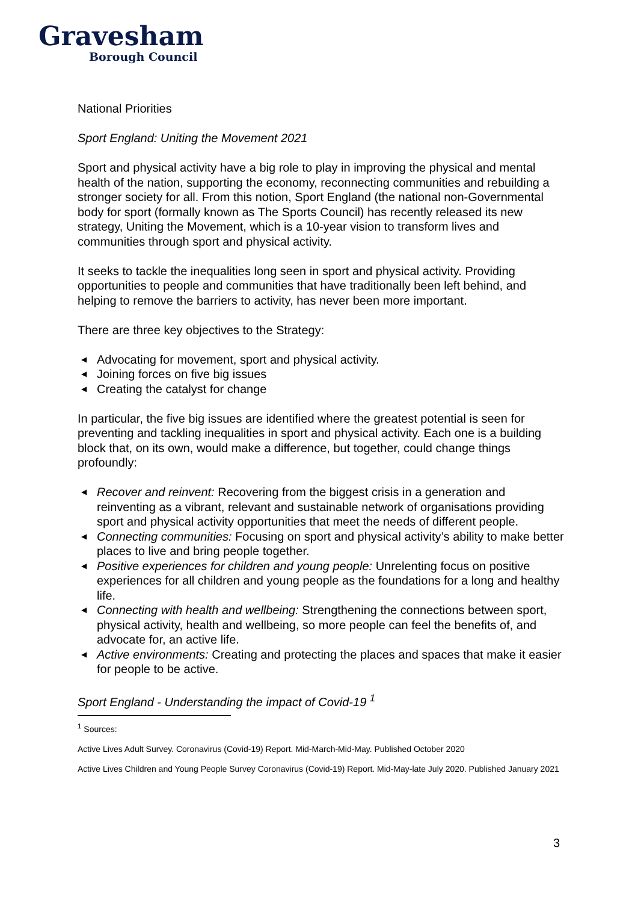Gravesham
Borough Council
National Priorities
Sport England: Uniting the Movement 2021
Sport and physical activity have a big role to play in improving the physical and mental health of the nation, supporting the economy, reconnecting communities and rebuilding a stronger society for all. From this notion, Sport England (the national non-Governmental body for sport (formally known as The Sports Council) has recently released its new strategy, Uniting the Movement, which is a 10-year vision to transform lives and communities through sport and physical activity.
It seeks to tackle the inequalities long seen in sport and physical activity. Providing opportunities to people and communities that have traditionally been left behind, and helping to remove the barriers to activity, has never been more important.
There are three key objectives to the Strategy:
◀ Advocating for movement, sport and physical activity.
◀ Joining forces on five big issues
◀ Creating the catalyst for change
In particular, the five big issues are identified where the greatest potential is seen for preventing and tackling inequalities in sport and physical activity. Each one is a building block that, on its own, would make a difference, but together, could change things profoundly:
◀ Recover and reinvent: Recovering from the biggest crisis in a generation and reinventing as a vibrant, relevant and sustainable network of organisations providing sport and physical activity opportunities that meet the needs of different people.
◀ Connecting communities: Focusing on sport and physical activity’s ability to make better places to live and bring people together.
◀ Positive experiences for children and young people: Unrelenting focus on positive experiences for all children and young people as the foundations for a long and healthy life.
◀ Connecting with health and wellbeing: Strengthening the connections between sport, physical activity, health and wellbeing, so more people can feel the benefits of, and advocate for, an active life.
◀ Active environments: Creating and protecting the places and spaces that make it easier for people to be active.
Sport England - Understanding the impact of Covid-19 <sup>1</sup>
<sup>1</sup> Sources:
Active Lives Adult Survey. Coronavirus (Covid-19) Report. Mid-March-Mid-May. Published October 2020
Active Lives Children and Young People Survey Coronavirus (Covid-19) Report. Mid-May-late July 2020. Published January 2021
3